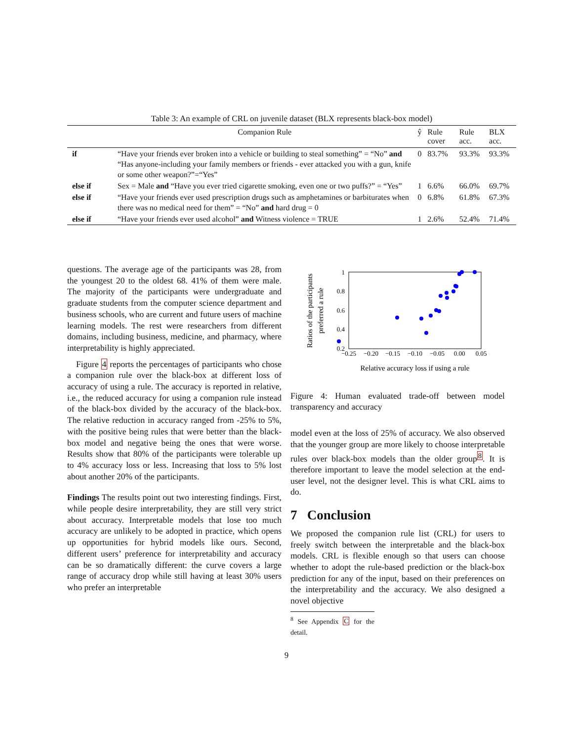Table 3: An example of CRL on juvenile dataset (BLX represents black-box model)
| | Companion Rule | ŷ | Rule cover | Rule acc. | BLX acc. |
| --- | --- | --- | --- | --- | --- |
| if | “Have your friends ever broken into a vehicle or building to steal something” = “No” and “Has anyone-including your family members or friends - ever attacked you with a gun, knife or some other weapon?”=“Yes” | 0 | 83.7% | 93.3% | 93.3% |
| else if | Sex = Male and “Have you ever tried cigarette smoking, even one or two puffs?” = “Yes” | 1 | 6.6% | 66.0% | 69.7% |
| else if | “Have your friends ever used prescription drugs such as amphetamines or barbiturates when there was no medical need for them” = “No” and hard drug = 0 | 0 | 6.8% | 61.8% | 67.3% |
| else if | “Have your friends ever used alcohol” and Witness violence = TRUE | 1 | 2.6% | 52.4% | 71.4% |
questions. The average age of the participants was 28, from the youngest 20 to the oldest 68. 41% of them were male. The majority of the participants were undergraduate and graduate students from the computer science department and business schools, who are current and future users of machine learning models. The rest were researchers from different domains, including business, medicine, and pharmacy, where interpretability is highly appreciated.
Figure 4 reports the percentages of participants who chose a companion rule over the black-box at different loss of accuracy of using a rule. The accuracy is reported in relative, i.e., the reduced accuracy for using a companion rule instead of the black-box divided by the accuracy of the black-box. The relative reduction in accuracy ranged from -25% to 5%, with the positive being rules that were better than the black-box model and negative being the ones that were worse. Results show that 80% of the participants were tolerable up to 4% accuracy loss or less. Increasing that loss to 5% lost about another 20% of the participants.
Findings The results point out two interesting findings. First, while people desire interpretability, they are still very strict about accuracy. Interpretable models that lose too much accuracy are unlikely to be adopted in practice, which opens up opportunities for hybrid models like ours. Second, different users’ preference for interpretability and accuracy can be so dramatically different: the curve covers a large range of accuracy drop while still having at least 30% users who prefer an interpretable
Ratios of the participants
preferred a rule
1
0.8
0.6
0.4
0.2
−0.25
−0.20
−0.15
−0.10
−0.05
0.00
0.05
Relative accuracy loss if using a rule
Figure 4: Human evaluated trade-off between model transparency and accuracy
model even at the loss of 25% of accuracy. We also observed that the younger group are more likely to choose interpretable rules over black-box models than the older group<sup>8</sup>. It is therefore important to leave the model selection at the end-user level, not the designer level. This is what CRL aims to do.
7 Conclusion
We proposed the companion rule list (CRL) for users to freely switch between the interpretable and the black-box models. CRL is flexible enough so that users can choose whether to adopt the rule-based prediction or the black-box prediction for any of the input, based on their preferences on the interpretability and the accuracy. We also designed a novel objective
<sup>8</sup> See Appendix C for the detail.
9